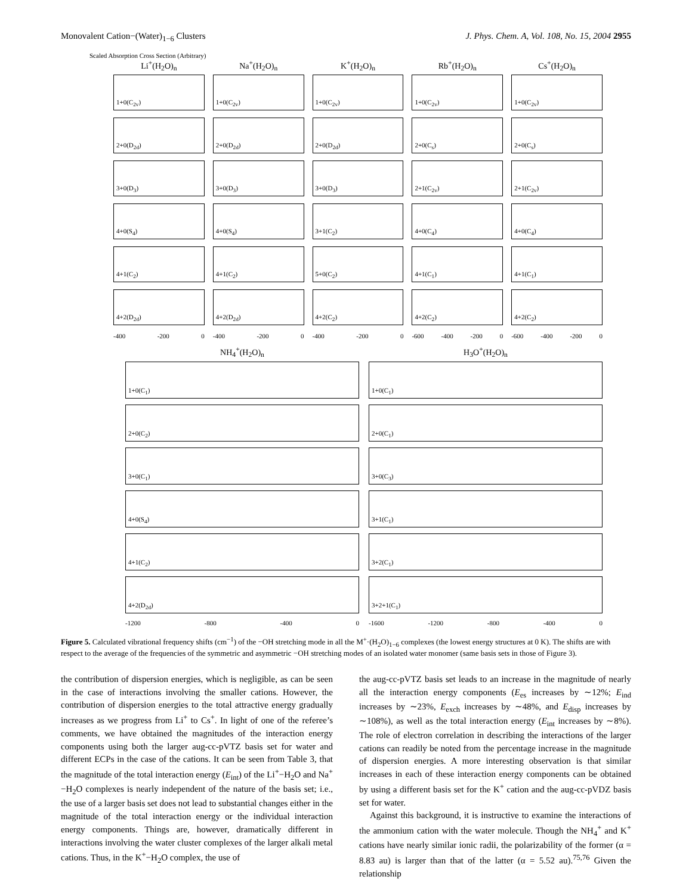Monovalent Cation−(Water)<sub>1−6</sub> Clusters J. Phys. Chem. A, Vol. 108, No. 15, 2004 2955
Scaled Absorption Cross Section (Arbitrary)
Li<sup>+</sup>(H<sub>2</sub>O)<sub>n</sub>
1+0(C<sub>2v</sub>)
2+0(D<sub>2d</sub>)
3+0(D<sub>3</sub>)
4+0(S<sub>4</sub>)
4+1(C<sub>2</sub>)
4+2(D<sub>2d</sub>)
-400 -200 0
Na<sup>+</sup>(H<sub>2</sub>O)<sub>n</sub>
1+0(C<sub>2v</sub>)
2+0(D<sub>2d</sub>)
3+0(D<sub>3</sub>)
4+0(S<sub>4</sub>)
4+1(C<sub>2</sub>)
4+2(D<sub>2d</sub>)
-400 -200 0
K<sup>+</sup>(H<sub>2</sub>O)<sub>n</sub>
1+0(C<sub>2v</sub>)
2+0(D<sub>2d</sub>)
3+0(D<sub>3</sub>)
3+1(C<sub>2</sub>)
5+0(C<sub>2</sub>)
4+2(C<sub>2</sub>)
-400 -200 0
Rb<sup>+</sup>(H<sub>2</sub>O)<sub>n</sub>
1+0(C<sub>2v</sub>)
2+0(C<sub>s</sub>)
2+1(C<sub>2v</sub>)
4+0(C<sub>4</sub>)
4+1(C<sub>1</sub>)
4+2(C<sub>2</sub>)
-600 -400 -200 0
Cs<sup>+</sup>(H<sub>2</sub>O)<sub>n</sub>
1+0(C<sub>2v</sub>)
2+0(C<sub>s</sub>)
2+1(C<sub>2v</sub>)
4+0(C<sub>4</sub>)
4+1(C<sub>1</sub>)
4+2(C<sub>2</sub>)
-600 -400 -200 0
NH<sub>4</sub><sup>+</sup>(H<sub>2</sub>O)<sub>n</sub>
1+0(C<sub>1</sub>)
2+0(C<sub>2</sub>)
3+0(C<sub>1</sub>)
4+0(S<sub>4</sub>)
4+1(C<sub>2</sub>)
4+2(D<sub>2d</sub>)
-1200 -800 -400 0
H<sub>3</sub>O<sup>+</sup>(H<sub>2</sub>O)<sub>n</sub>
1+0(C<sub>1</sub>)
2+0(C<sub>1</sub>)
3+0(C<sub>3</sub>)
3+1(C<sub>1</sub>)
3+2(C<sub>1</sub>)
3+2+1(C<sub>1</sub>)
-1600 -1200 -800 -400 0
Figure 5. Calculated vibrational frequency shifts (cm<sup>−1</sup>) of the −OH stretching mode in all the M<sup>+</sup>·(H<sub>2</sub>O)<sub>1−6</sub> complexes (the lowest energy structures at 0 K). The shifts are with respect to the average of the frequencies of the symmetric and asymmetric −OH stretching modes of an isolated water monomer (same basis sets in those of Figure 3).
the contribution of dispersion energies, which is negligible, as can be seen in the case of interactions involving the smaller cations. However, the contribution of dispersion energies to the total attractive energy gradually increases as we progress from Li<sup>+</sup> to Cs<sup>+</sup>. In light of one of the referee’s comments, we have obtained the magnitudes of the interaction energy components using both the larger aug-cc-pVTZ basis set for water and different ECPs in the case of the cations. It can be seen from Table 3, that the magnitude of the total interaction energy (E<sub>int</sub>) of the Li<sup>+</sup>−H<sub>2</sub>O and Na<sup>+</sup>−H<sub>2</sub>O complexes is nearly independent of the nature of the basis set; i.e., the use of a larger basis set does not lead to substantial changes either in the magnitude of the total interaction energy or the individual interaction energy components. Things are, however, dramatically different in interactions involving the water cluster complexes of the larger alkali metal cations. Thus, in the K<sup>+</sup>−H<sub>2</sub>O complex, the use of
the aug-cc-pVTZ basis set leads to an increase in the magnitude of nearly all the interaction energy components (E<sub>es</sub> increases by ∼12%; E<sub>ind</sub> increases by ∼23%, E<sub>exch</sub> increases by ∼48%, and E<sub>disp</sub> increases by ∼108%), as well as the total interaction energy (E<sub>int</sub> increases by ∼8%). The role of electron correlation in describing the interactions of the larger cations can readily be noted from the percentage increase in the magnitude of dispersion energies. A more interesting observation is that similar increases in each of these interaction energy components can be obtained by using a different basis set for the K<sup>+</sup> cation and the aug-cc-pVDZ basis set for water.
Against this background, it is instructive to examine the interactions of the ammonium cation with the water molecule. Though the NH<sub>4</sub><sup>+</sup> and K<sup>+</sup> cations have nearly similar ionic radii, the polarizability of the former (α = 8.83 au) is larger than that of the latter (α = 5.52 au).<sup>75,76</sup> Given the relationship